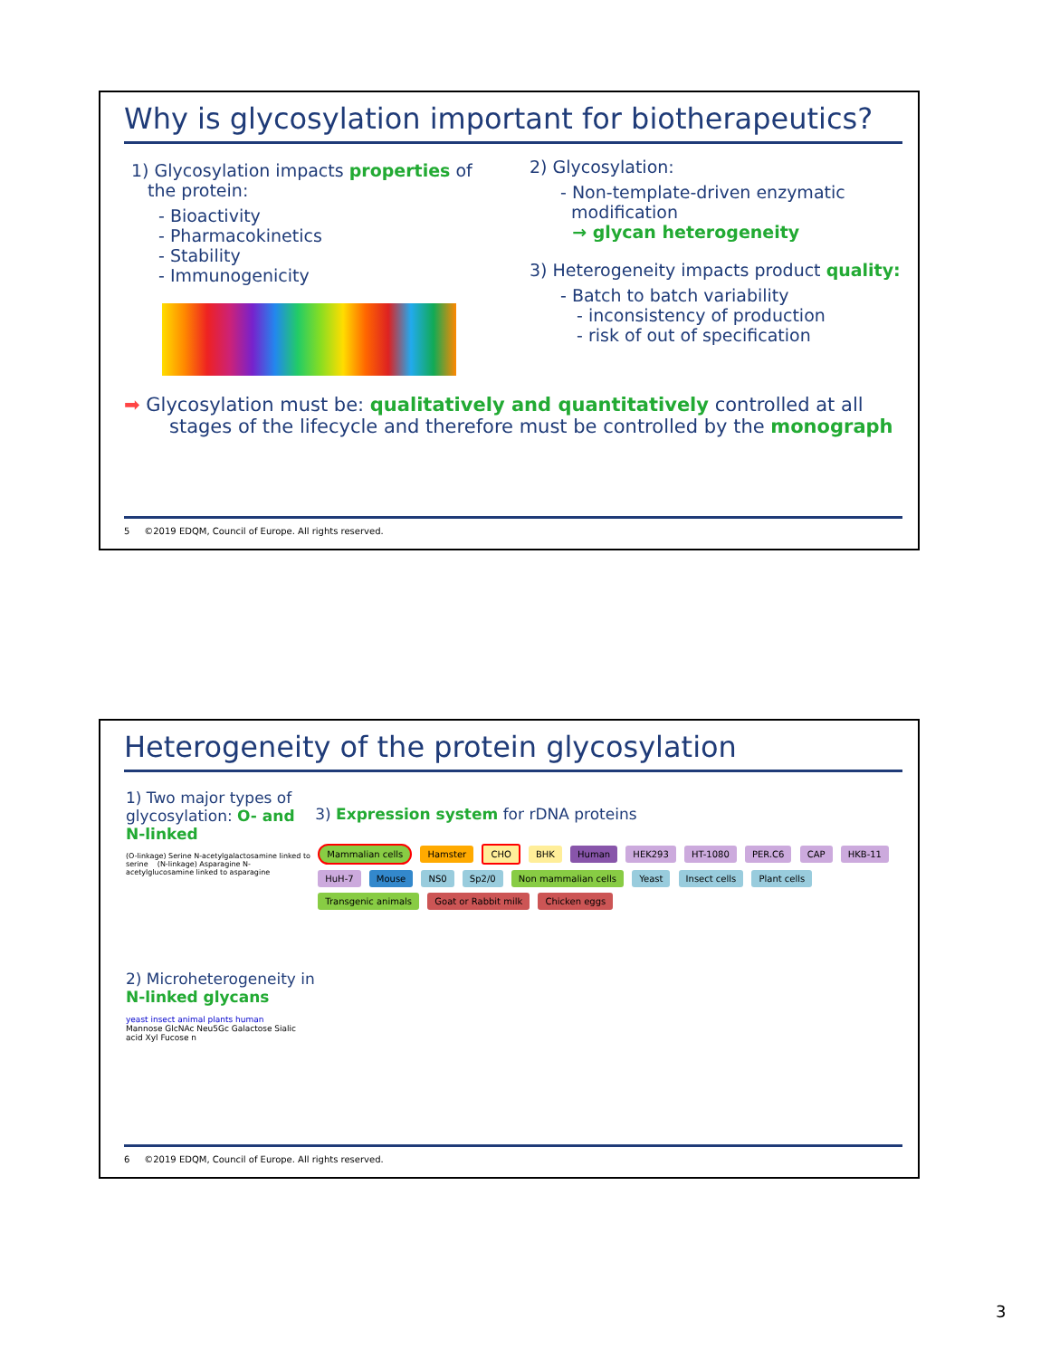Why is glycosylation important for biotherapeutics?
1) Glycosylation impacts properties of
the protein:
- Bioactivity
- Pharmacokinetics
- Stability
- Immunogenicity
2) Glycosylation:
- Non-template-driven enzymatic
modification
→ glycan heterogeneity
3) Heterogeneity impacts product quality:
- Batch to batch variability
- inconsistency of production
- risk of out of specification
➡ Glycosylation must be: qualitatively and quantitatively controlled at all stages of the lifecycle and therefore must be controlled by the monograph
5 ©2019 EDQM, Council of Europe. All rights reserved.
Heterogeneity of the protein glycosylation
1) Two major types of glycosylation: O- and N-linked
(O-linkage) Serine N-acetylgalactosamine linked to serine (N-linkage) Asparagine N-acetylglucosamine linked to asparagine
2) Microheterogeneity in N-linked glycans
yeast insect animal plants human
Mannose GlcNAc Neu5Gc Galactose Sialic acid Xyl Fucose n
3) Expression system for rDNA proteins
Mammalian cells Hamster CHO BHK Human HEK293 HT-1080 PER.C6 CAP HKB-11 HuH-7 Mouse NS0 Sp2/0 Non mammalian cells Yeast Insect cells Plant cells Transgenic animals Goat or Rabbit milk Chicken eggs
6 ©2019 EDQM, Council of Europe. All rights reserved.
3